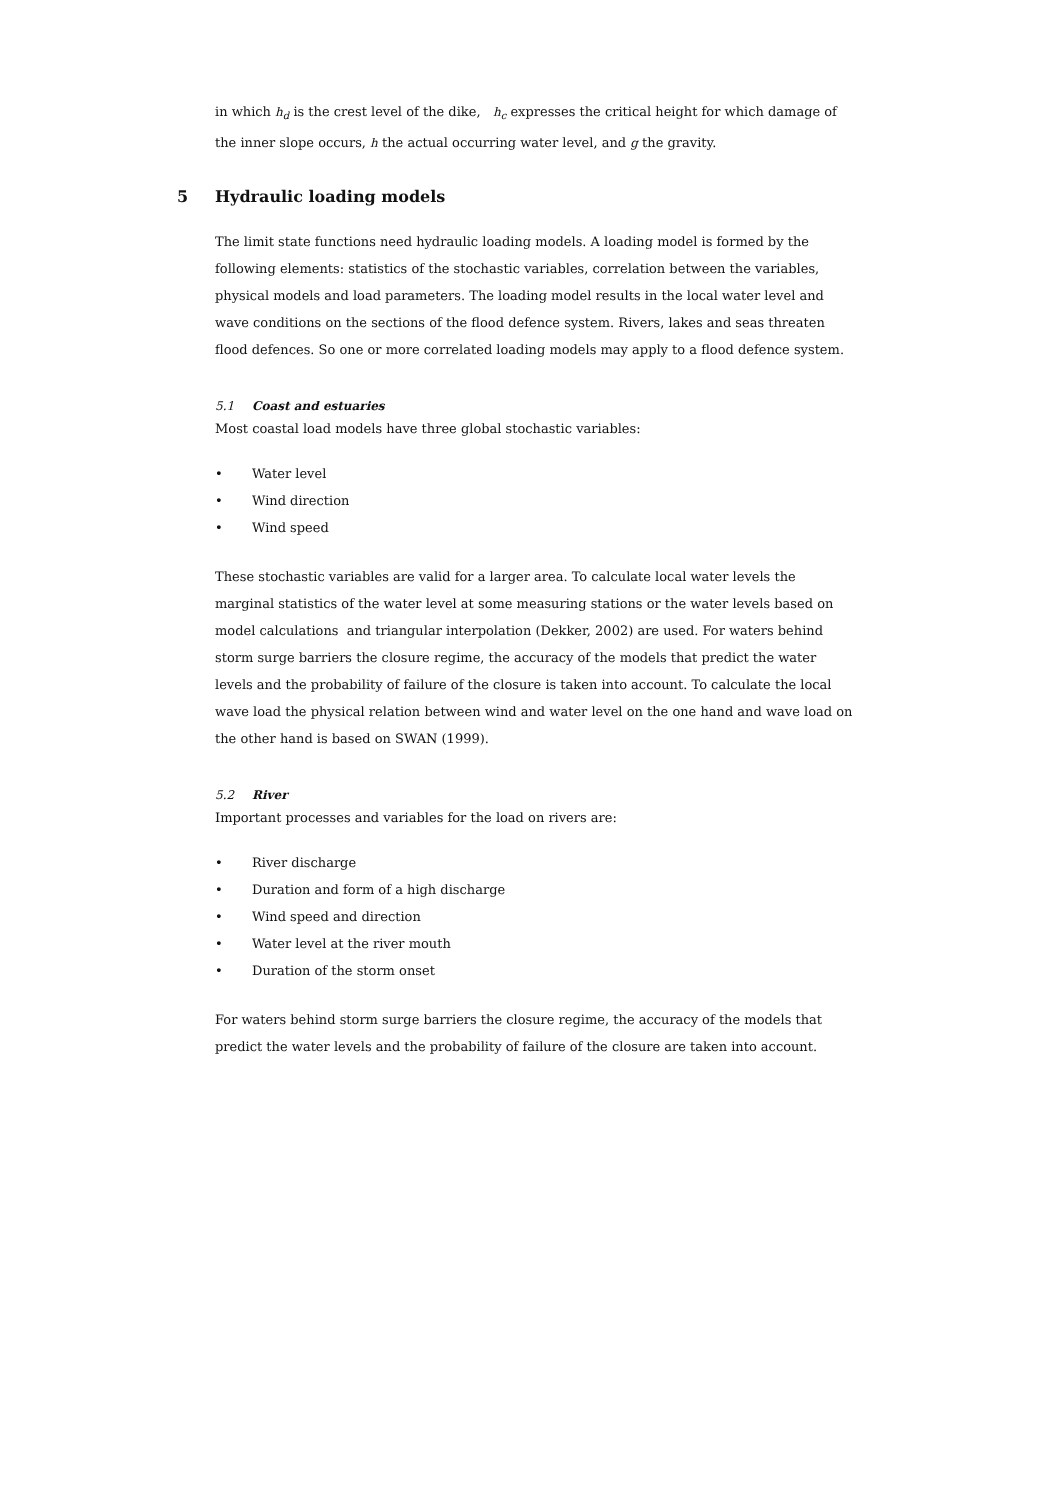in which h<sub>d</sub> is the crest level of the dike, h<sub>c</sub> expresses the critical height for which damage of the inner slope occurs, h the actual occurring water level, and g the gravity.
5 Hydraulic loading models
The limit state functions need hydraulic loading models. A loading model is formed by the following elements: statistics of the stochastic variables, correlation between the variables, physical models and load parameters. The loading model results in the local water level and wave conditions on the sections of the flood defence system. Rivers, lakes and seas threaten flood defences. So one or more correlated loading models may apply to a flood defence system.
5.1 Coast and estuaries
Most coastal load models have three global stochastic variables:
• Water level
• Wind direction
• Wind speed
These stochastic variables are valid for a larger area. To calculate local water levels the marginal statistics of the water level at some measuring stations or the water levels based on model calculations and triangular interpolation (Dekker, 2002) are used. For waters behind storm surge barriers the closure regime, the accuracy of the models that predict the water levels and the probability of failure of the closure is taken into account. To calculate the local wave load the physical relation between wind and water level on the one hand and wave load on the other hand is based on SWAN (1999).
5.2 River
Important processes and variables for the load on rivers are:
• River discharge
• Duration and form of a high discharge
• Wind speed and direction
• Water level at the river mouth
• Duration of the storm onset
For waters behind storm surge barriers the closure regime, the accuracy of the models that predict the water levels and the probability of failure of the closure are taken into account.